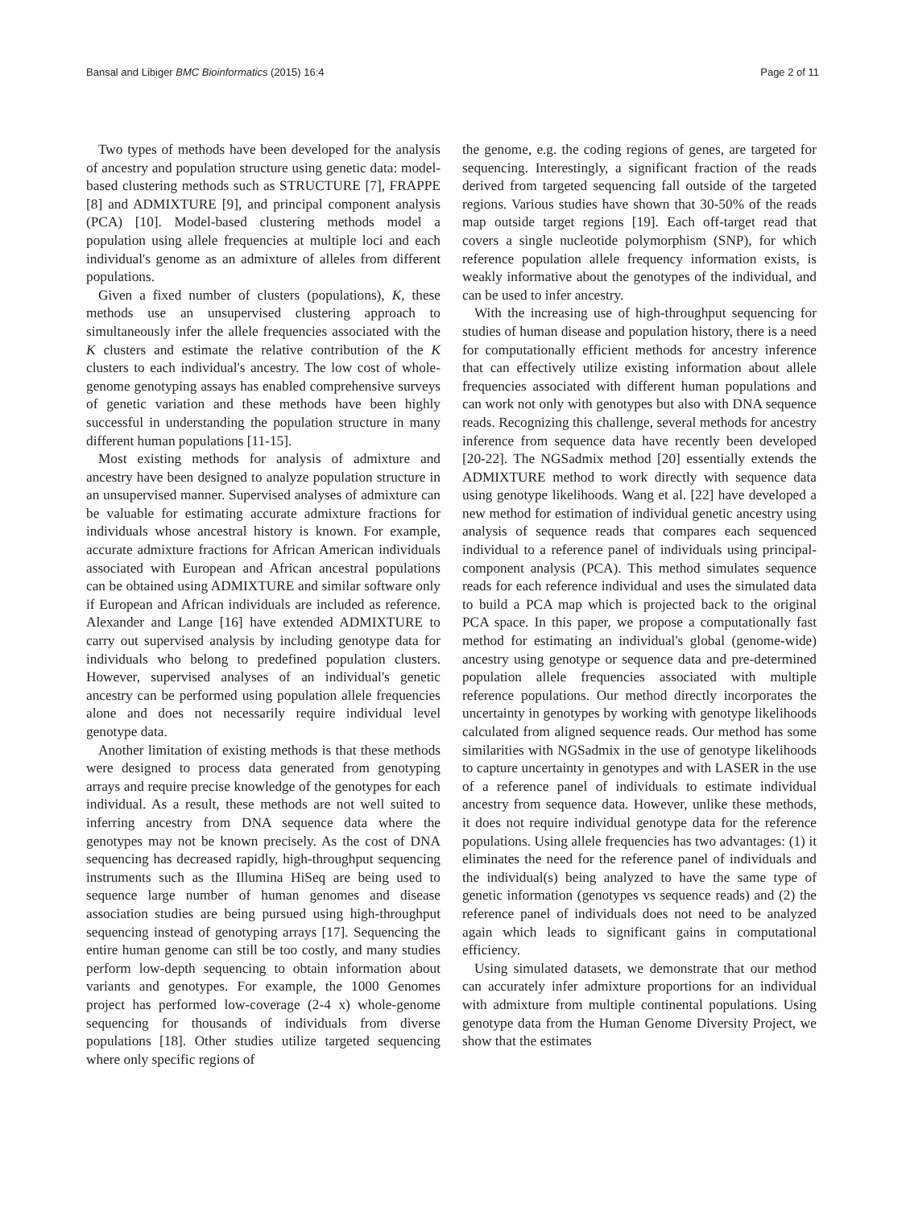Bansal and Libiger BMC Bioinformatics (2015) 16:4 Page 2 of 11
Two types of methods have been developed for the analysis of ancestry and population structure using genetic data: model-based clustering methods such as STRUCTURE [7], FRAPPE [8] and ADMIXTURE [9], and principal component analysis (PCA) [10]. Model-based clustering methods model a population using allele frequencies at multiple loci and each individual's genome as an admixture of alleles from different populations.
Given a fixed number of clusters (populations), K, these methods use an unsupervised clustering approach to simultaneously infer the allele frequencies associated with the K clusters and estimate the relative contribution of the K clusters to each individual's ancestry. The low cost of whole-genome genotyping assays has enabled comprehensive surveys of genetic variation and these methods have been highly successful in understanding the population structure in many different human populations [11-15].
Most existing methods for analysis of admixture and ancestry have been designed to analyze population structure in an unsupervised manner. Supervised analyses of admixture can be valuable for estimating accurate admixture fractions for individuals whose ancestral history is known. For example, accurate admixture fractions for African American individuals associated with European and African ancestral populations can be obtained using ADMIXTURE and similar software only if European and African individuals are included as reference. Alexander and Lange [16] have extended ADMIXTURE to carry out supervised analysis by including genotype data for individuals who belong to predefined population clusters. However, supervised analyses of an individual's genetic ancestry can be performed using population allele frequencies alone and does not necessarily require individual level genotype data.
Another limitation of existing methods is that these methods were designed to process data generated from genotyping arrays and require precise knowledge of the genotypes for each individual. As a result, these methods are not well suited to inferring ancestry from DNA sequence data where the genotypes may not be known precisely. As the cost of DNA sequencing has decreased rapidly, high-throughput sequencing instruments such as the Illumina HiSeq are being used to sequence large number of human genomes and disease association studies are being pursued using high-throughput sequencing instead of genotyping arrays [17]. Sequencing the entire human genome can still be too costly, and many studies perform low-depth sequencing to obtain information about variants and genotypes. For example, the 1000 Genomes project has performed low-coverage (2-4 x) whole-genome sequencing for thousands of individuals from diverse populations [18]. Other studies utilize targeted sequencing where only specific regions of
the genome, e.g. the coding regions of genes, are targeted for sequencing. Interestingly, a significant fraction of the reads derived from targeted sequencing fall outside of the targeted regions. Various studies have shown that 30-50% of the reads map outside target regions [19]. Each off-target read that covers a single nucleotide polymorphism (SNP), for which reference population allele frequency information exists, is weakly informative about the genotypes of the individual, and can be used to infer ancestry.
With the increasing use of high-throughput sequencing for studies of human disease and population history, there is a need for computationally efficient methods for ancestry inference that can effectively utilize existing information about allele frequencies associated with different human populations and can work not only with genotypes but also with DNA sequence reads. Recognizing this challenge, several methods for ancestry inference from sequence data have recently been developed [20-22]. The NGSadmix method [20] essentially extends the ADMIXTURE method to work directly with sequence data using genotype likelihoods. Wang et al. [22] have developed a new method for estimation of individual genetic ancestry using analysis of sequence reads that compares each sequenced individual to a reference panel of individuals using principal-component analysis (PCA). This method simulates sequence reads for each reference individual and uses the simulated data to build a PCA map which is projected back to the original PCA space. In this paper, we propose a computationally fast method for estimating an individual's global (genome-wide) ancestry using genotype or sequence data and pre-determined population allele frequencies associated with multiple reference populations. Our method directly incorporates the uncertainty in genotypes by working with genotype likelihoods calculated from aligned sequence reads. Our method has some similarities with NGSadmix in the use of genotype likelihoods to capture uncertainty in genotypes and with LASER in the use of a reference panel of individuals to estimate individual ancestry from sequence data. However, unlike these methods, it does not require individual genotype data for the reference populations. Using allele frequencies has two advantages: (1) it eliminates the need for the reference panel of individuals and the individual(s) being analyzed to have the same type of genetic information (genotypes vs sequence reads) and (2) the reference panel of individuals does not need to be analyzed again which leads to significant gains in computational efficiency.
Using simulated datasets, we demonstrate that our method can accurately infer admixture proportions for an individual with admixture from multiple continental populations. Using genotype data from the Human Genome Diversity Project, we show that the estimates